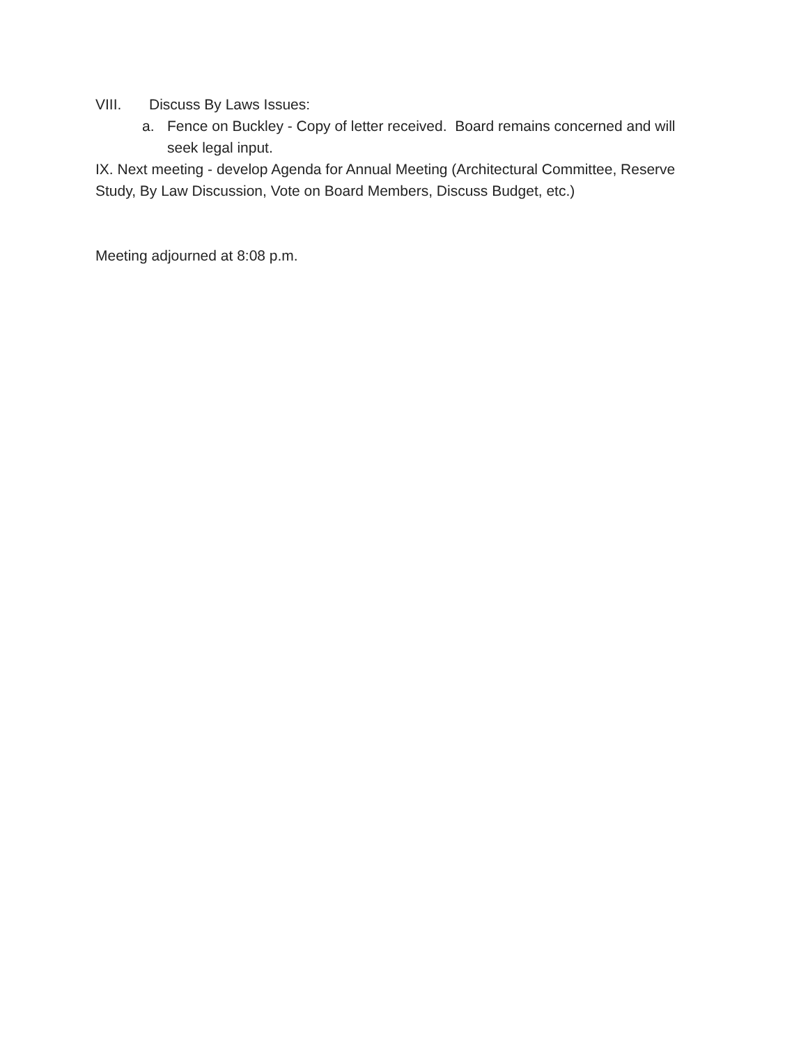VIII. Discuss By Laws Issues:
a. Fence on Buckley - Copy of letter received. Board remains concerned and will seek legal input.
IX. Next meeting - develop Agenda for Annual Meeting (Architectural Committee, Reserve Study, By Law Discussion, Vote on Board Members, Discuss Budget, etc.)
Meeting adjourned at 8:08 p.m.